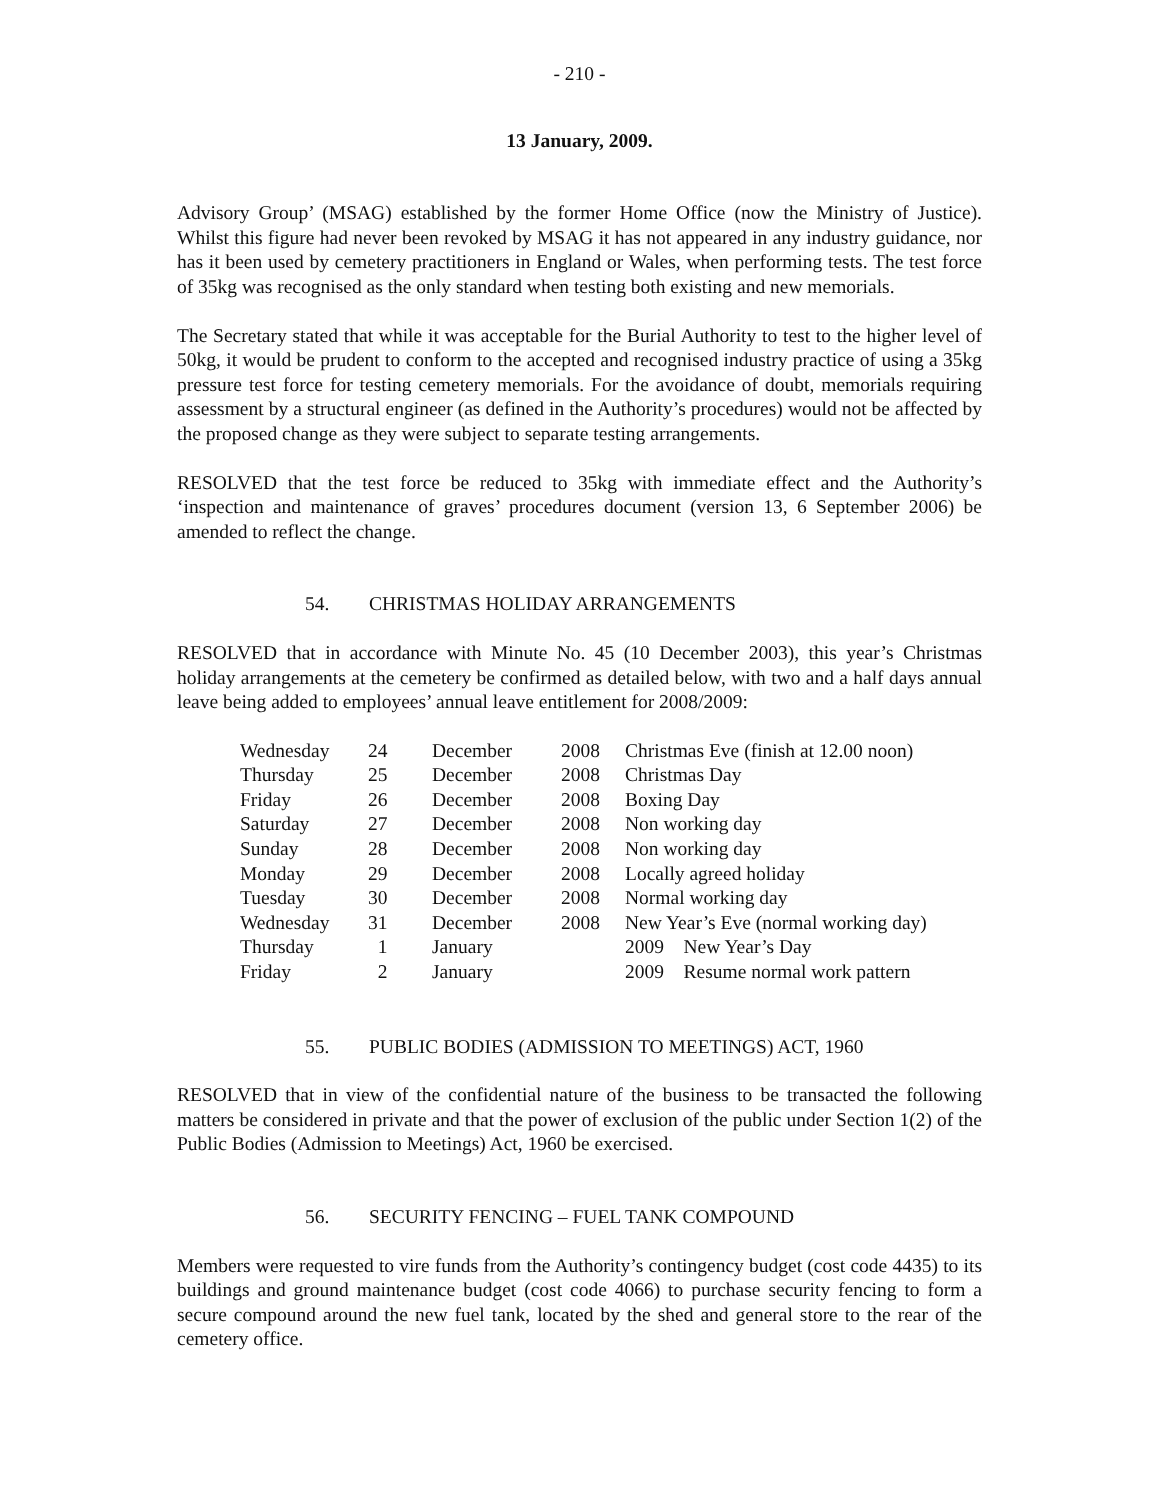- 210 -
13 January, 2009.
Advisory Group’ (MSAG) established by the former Home Office (now the Ministry of Justice). Whilst this figure had never been revoked by MSAG it has not appeared in any industry guidance, nor has it been used by cemetery practitioners in England or Wales, when performing tests. The test force of 35kg was recognised as the only standard when testing both existing and new memorials.
The Secretary stated that while it was acceptable for the Burial Authority to test to the higher level of 50kg, it would be prudent to conform to the accepted and recognised industry practice of using a 35kg pressure test force for testing cemetery memorials. For the avoidance of doubt, memorials requiring assessment by a structural engineer (as defined in the Authority’s procedures) would not be affected by the proposed change as they were subject to separate testing arrangements.
RESOLVED that the test force be reduced to 35kg with immediate effect and the Authority’s ‘inspection and maintenance of graves’ procedures document (version 13, 6 September 2006) be amended to reflect the change.
54. CHRISTMAS HOLIDAY ARRANGEMENTS
RESOLVED that in accordance with Minute No. 45 (10 December 2003), this year’s Christmas holiday arrangements at the cemetery be confirmed as detailed below, with two and a half days annual leave being added to employees’ annual leave entitlement for 2008/2009:
| Wednesday | 24 | December | 2008 | Christmas Eve (finish at 12.00 noon) |
| Thursday | 25 | December | 2008 | Christmas Day |
| Friday | 26 | December | 2008 | Boxing Day |
| Saturday | 27 | December | 2008 | Non working day |
| Sunday | 28 | December | 2008 | Non working day |
| Monday | 29 | December | 2008 | Locally agreed holiday |
| Tuesday | 30 | December | 2008 | Normal working day |
| Wednesday | 31 | December | 2008 | New Year’s Eve (normal working day) |
| Thursday | 1 | January | | 2009 New Year’s Day |
| Friday | 2 | January | | 2009 Resume normal work pattern |
55. PUBLIC BODIES (ADMISSION TO MEETINGS) ACT, 1960
RESOLVED that in view of the confidential nature of the business to be transacted the following matters be considered in private and that the power of exclusion of the public under Section 1(2) of the Public Bodies (Admission to Meetings) Act, 1960 be exercised.
56. SECURITY FENCING – FUEL TANK COMPOUND
Members were requested to vire funds from the Authority’s contingency budget (cost code 4435) to its buildings and ground maintenance budget (cost code 4066) to purchase security fencing to form a secure compound around the new fuel tank, located by the shed and general store to the rear of the cemetery office.